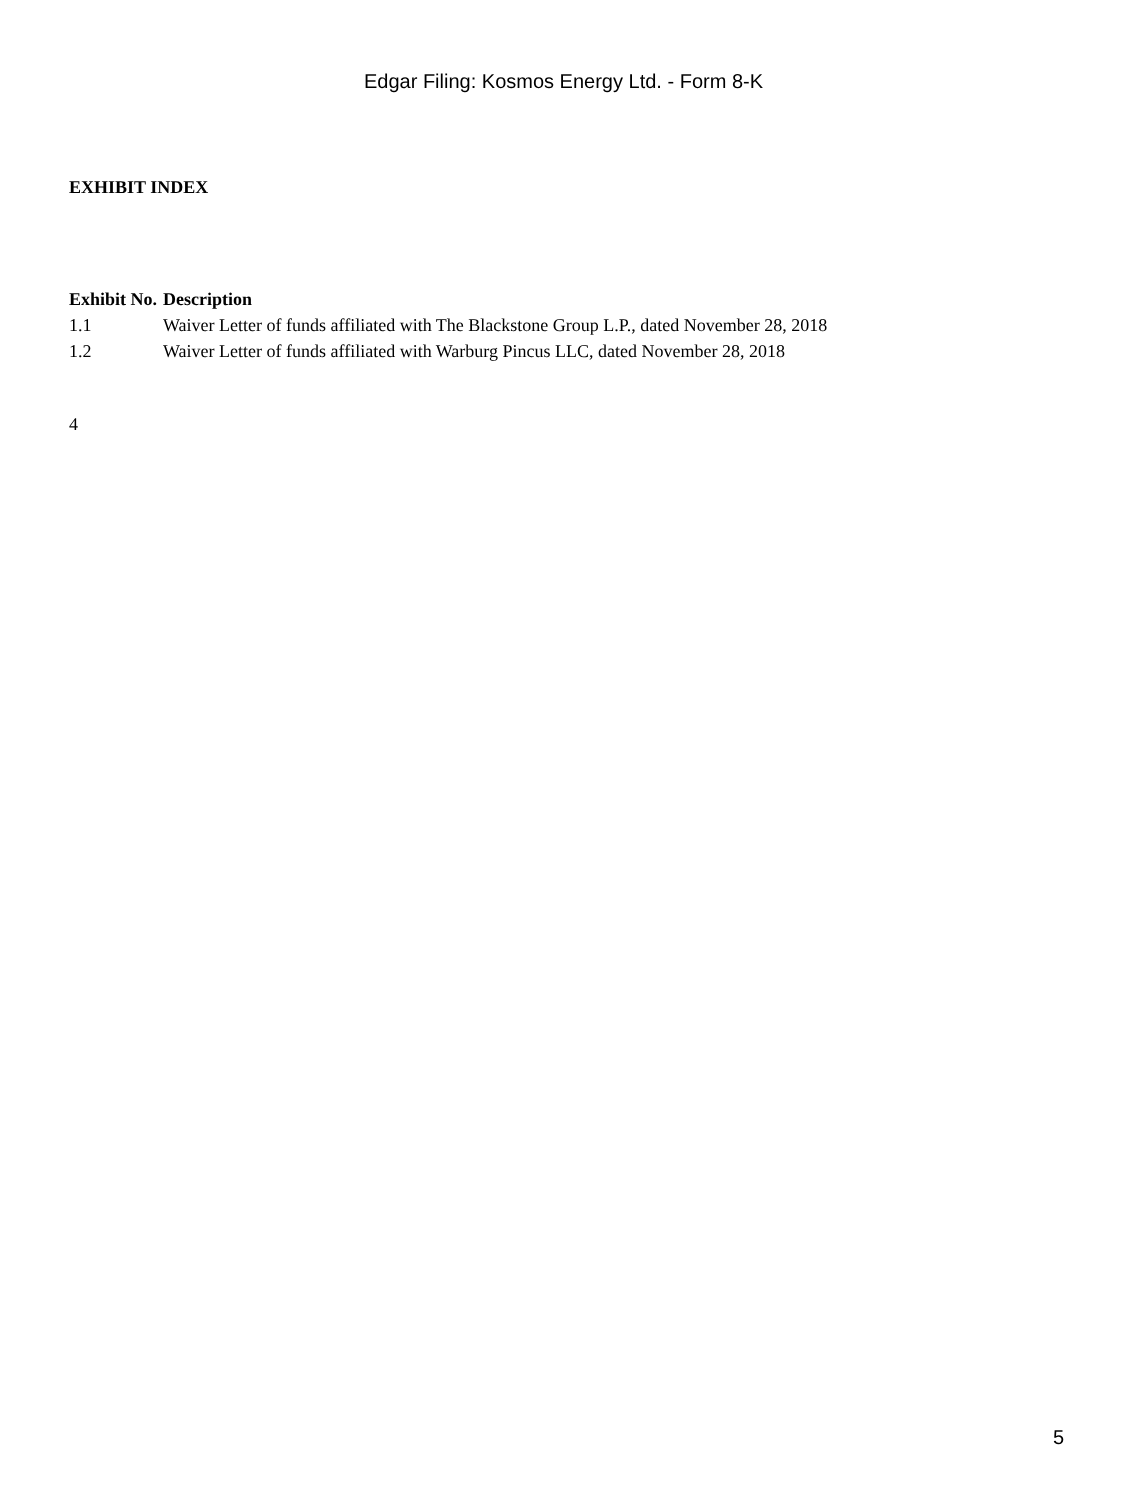Edgar Filing: Kosmos Energy Ltd. - Form 8-K
EXHIBIT INDEX
| Exhibit No. | Description |
| --- | --- |
| 1.1 | Waiver Letter of funds affiliated with The Blackstone Group L.P., dated November 28, 2018 |
| 1.2 | Waiver Letter of funds affiliated with Warburg Pincus LLC, dated November 28, 2018 |
4
5